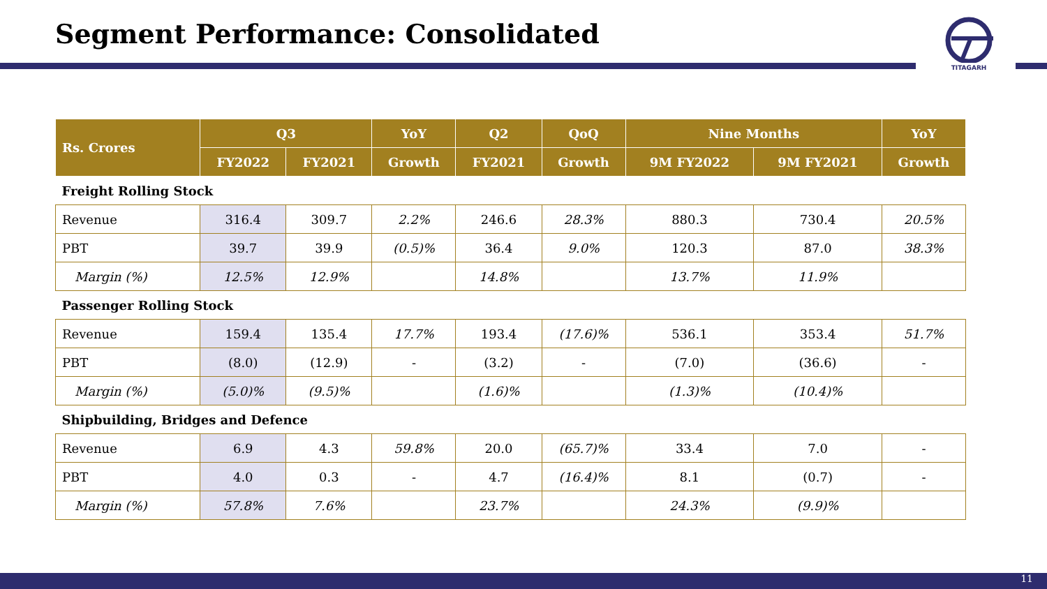Segment Performance: Consolidated
TITAGARH
| Rs. Crores | Q3 | | YoY | Q2 | QoQ | Nine Months | | YoY |
| --- | --- | --- | --- | --- | --- | --- | --- | --- |
| | FY2022 | FY2021 | Growth | FY2021 | Growth | 9M FY2022 | 9M FY2021 | Growth |
| Freight Rolling Stock | | | | | | | | |
| Revenue | 316.4 | 309.7 | 2.2% | 246.6 | 28.3% | 880.3 | 730.4 | 20.5% |
| PBT | 39.7 | 39.9 | (0.5)% | 36.4 | 9.0% | 120.3 | 87.0 | 38.3% |
| Margin (%) | 12.5% | 12.9% | | 14.8% | | 13.7% | 11.9% | |
| Passenger Rolling Stock | | | | | | | | |
| Revenue | 159.4 | 135.4 | 17.7% | 193.4 | (17.6)% | 536.1 | 353.4 | 51.7% |
| PBT | (8.0) | (12.9) | - | (3.2) | - | (7.0) | (36.6) | - |
| Margin (%) | (5.0)% | (9.5)% | | (1.6)% | | (1.3)% | (10.4)% | |
| Shipbuilding, Bridges and Defence | | | | | | | | |
| Revenue | 6.9 | 4.3 | 59.8% | 20.0 | (65.7)% | 33.4 | 7.0 | - |
| PBT | 4.0 | 0.3 | - | 4.7 | (16.4)% | 8.1 | (0.7) | - |
| Margin (%) | 57.8% | 7.6% | | 23.7% | | 24.3% | (9.9)% | |
11